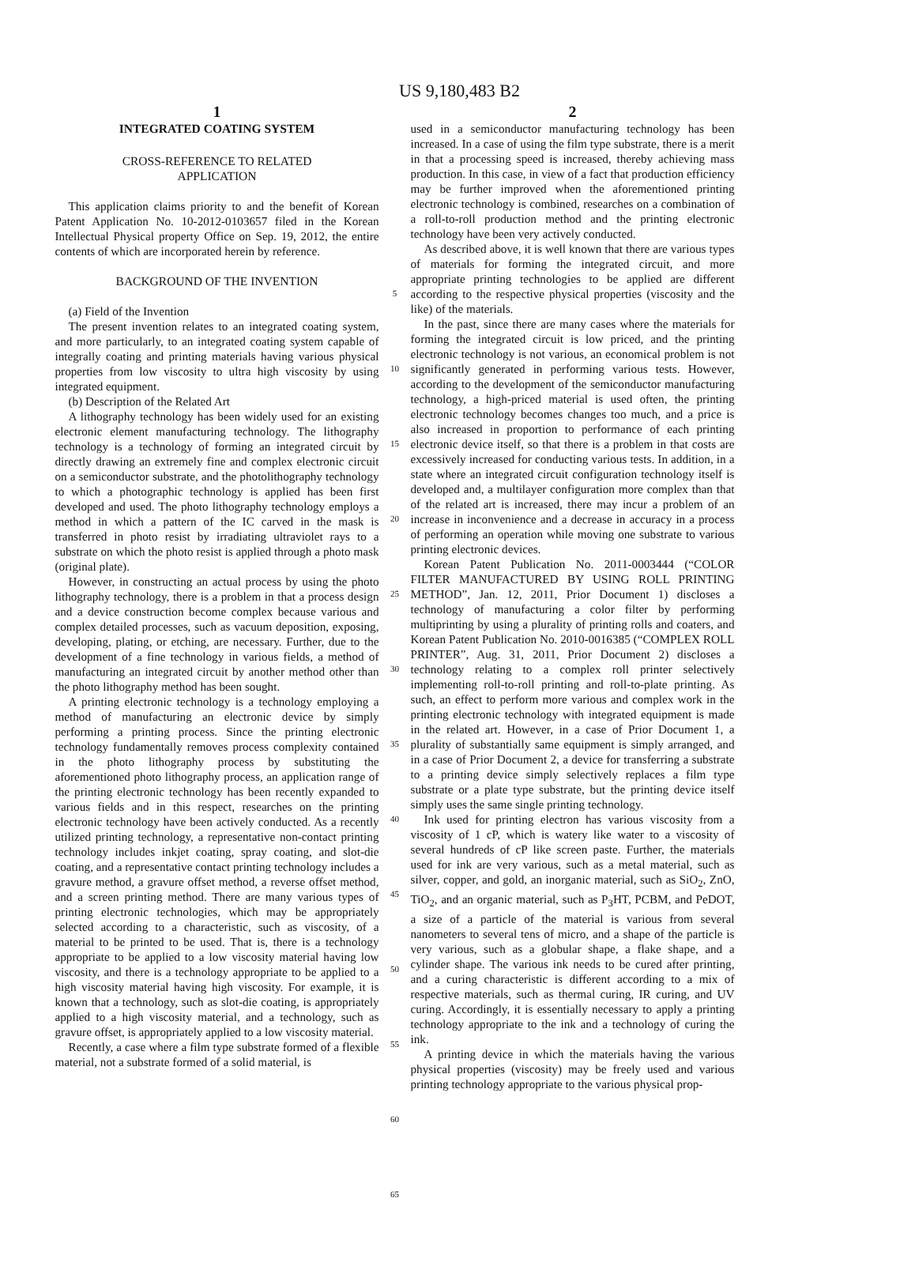US 9,180,483 B2
1
INTEGRATED COATING SYSTEM
CROSS-REFERENCE TO RELATED
APPLICATION
This application claims priority to and the benefit of Korean Patent Application No. 10-2012-0103657 filed in the Korean Intellectual Physical property Office on Sep. 19, 2012, the entire contents of which are incorporated herein by reference.
BACKGROUND OF THE INVENTION
(a) Field of the Invention
The present invention relates to an integrated coating system, and more particularly, to an integrated coating system capable of integrally coating and printing materials having various physical properties from low viscosity to ultra high viscosity by using integrated equipment.
(b) Description of the Related Art
A lithography technology has been widely used for an existing electronic element manufacturing technology. The lithography technology is a technology of forming an integrated circuit by directly drawing an extremely fine and complex electronic circuit on a semiconductor substrate, and the photolithography technology to which a photographic technology is applied has been first developed and used. The photo lithography technology employs a method in which a pattern of the IC carved in the mask is transferred in photo resist by irradiating ultraviolet rays to a substrate on which the photo resist is applied through a photo mask (original plate).
However, in constructing an actual process by using the photo lithography technology, there is a problem in that a process design and a device construction become complex because various and complex detailed processes, such as vacuum deposition, exposing, developing, plating, or etching, are necessary. Further, due to the development of a fine technology in various fields, a method of manufacturing an integrated circuit by another method other than the photo lithography method has been sought.
A printing electronic technology is a technology employing a method of manufacturing an electronic device by simply performing a printing process. Since the printing electronic technology fundamentally removes process complexity contained in the photo lithography process by substituting the aforementioned photo lithography process, an application range of the printing electronic technology has been recently expanded to various fields and in this respect, researches on the printing electronic technology have been actively conducted. As a recently utilized printing technology, a representative non-contact printing technology includes inkjet coating, spray coating, and slot-die coating, and a representative contact printing technology includes a gravure method, a gravure offset method, a reverse offset method, and a screen printing method. There are many various types of printing electronic technologies, which may be appropriately selected according to a characteristic, such as viscosity, of a material to be printed to be used. That is, there is a technology appropriate to be applied to a low viscosity material having low viscosity, and there is a technology appropriate to be applied to a high viscosity material having high viscosity. For example, it is known that a technology, such as slot-die coating, is appropriately applied to a high viscosity material, and a technology, such as gravure offset, is appropriately applied to a low viscosity material.
Recently, a case where a film type substrate formed of a flexible material, not a substrate formed of a solid material, is
5
10
15
20
25
30
35
40
45
50
55
60
65
2
used in a semiconductor manufacturing technology has been increased. In a case of using the film type substrate, there is a merit in that a processing speed is increased, thereby achieving mass production. In this case, in view of a fact that production efficiency may be further improved when the aforementioned printing electronic technology is combined, researches on a combination of a roll-to-roll production method and the printing electronic technology have been very actively conducted.
As described above, it is well known that there are various types of materials for forming the integrated circuit, and more appropriate printing technologies to be applied are different according to the respective physical properties (viscosity and the like) of the materials.
In the past, since there are many cases where the materials for forming the integrated circuit is low priced, and the printing electronic technology is not various, an economical problem is not significantly generated in performing various tests. However, according to the development of the semiconductor manufacturing technology, a high-priced material is used often, the printing electronic technology becomes changes too much, and a price is also increased in proportion to performance of each printing electronic device itself, so that there is a problem in that costs are excessively increased for conducting various tests. In addition, in a state where an integrated circuit configuration technology itself is developed and, a multilayer configuration more complex than that of the related art is increased, there may incur a problem of an increase in inconvenience and a decrease in accuracy in a process of performing an operation while moving one substrate to various printing electronic devices.
Korean Patent Publication No. 2011-0003444 (“COLOR FILTER MANUFACTURED BY USING ROLL PRINTING METHOD”, Jan. 12, 2011, Prior Document 1) discloses a technology of manufacturing a color filter by performing multiprinting by using a plurality of printing rolls and coaters, and Korean Patent Publication No. 2010-0016385 (“COMPLEX ROLL PRINTER”, Aug. 31, 2011, Prior Document 2) discloses a technology relating to a complex roll printer selectively implementing roll-to-roll printing and roll-to-plate printing. As such, an effect to perform more various and complex work in the printing electronic technology with integrated equipment is made in the related art. However, in a case of Prior Document 1, a plurality of substantially same equipment is simply arranged, and in a case of Prior Document 2, a device for transferring a substrate to a printing device simply selectively replaces a film type substrate or a plate type substrate, but the printing device itself simply uses the same single printing technology.
Ink used for printing electron has various viscosity from a viscosity of 1 cP, which is watery like water to a viscosity of several hundreds of cP like screen paste. Further, the materials used for ink are very various, such as a metal material, such as silver, copper, and gold, an inorganic material, such as SiO<sub>2</sub>, ZnO, TiO<sub>2</sub>, and an organic material, such as P<sub>3</sub>HT, PCBM, and PeDOT, a size of a particle of the material is various from several nanometers to several tens of micro, and a shape of the particle is very various, such as a globular shape, a flake shape, and a cylinder shape. The various ink needs to be cured after printing, and a curing characteristic is different according to a mix of respective materials, such as thermal curing, IR curing, and UV curing. Accordingly, it is essentially necessary to apply a printing technology appropriate to the ink and a technology of curing the ink.
A printing device in which the materials having the various physical properties (viscosity) may be freely used and various printing technology appropriate to the various physical prop-